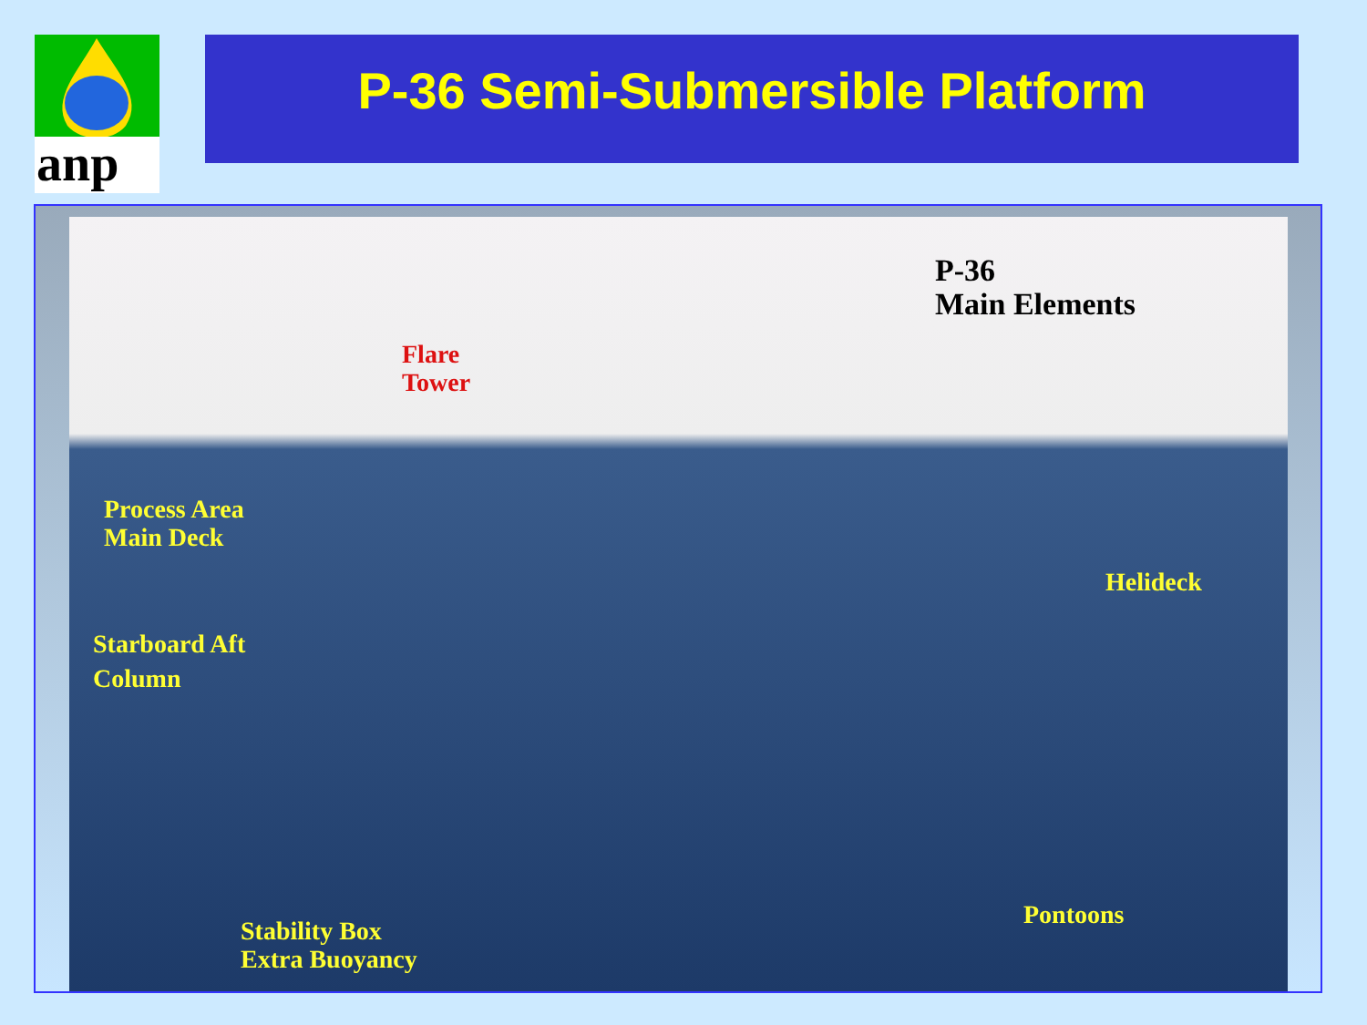anp
P-36 Semi-Submersible Platform
P-36
Main Elements
Flare
Tower
Process Area
Main Deck
Helideck
Starboard Aft
Column
Pontoons
Stability Box
Extra Buoyancy